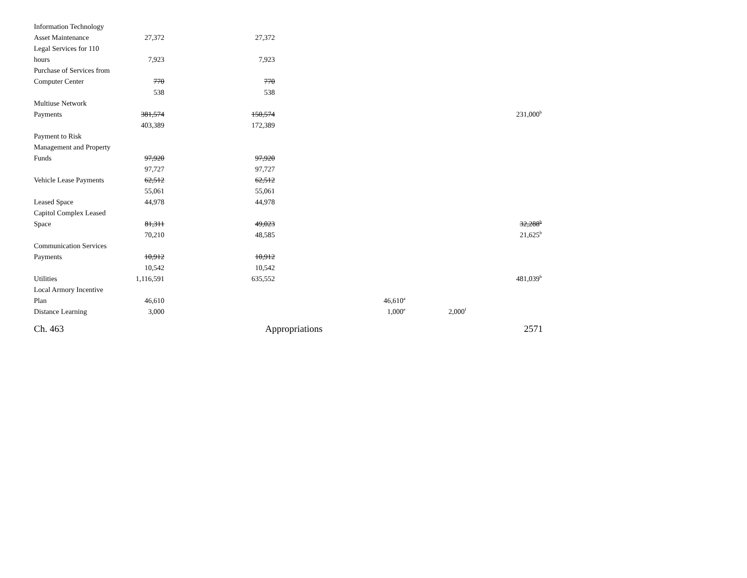| Information Technology | | | | | |
| Asset Maintenance | 27,372 | 27,372 | | | |
| Legal Services for 110 | | | | | |
| hours | 7,923 | 7,923 | | | |
| Purchase of Services from | | | | | |
| Computer Center | 770 | 770 | | | |
| | 538 | 538 | | | |
| Multiuse Network | | | | | |
| Payments | 381,574 | 150,574 | | | 231,000<sup>b</sup> |
| | 403,389 | 172,389 | | | |
| Payment to Risk | | | | | |
| Management and Property | | | | | |
| Funds | 97,920 | 97,920 | | | |
| | 97,727 | 97,727 | | | |
| Vehicle Lease Payments | 62,512 | 62,512 | | | |
| | 55,061 | 55,061 | | | |
| Leased Space | 44,978 | 44,978 | | | |
| Capitol Complex Leased | | | | | |
| Space | 81,311 | 49,023 | | | 32,288<sup>b</sup> |
| | 70,210 | 48,585 | | | 21,625<sup>b</sup> |
| Communication Services | | | | | |
| Payments | 10,912 | 10,912 | | | |
| | 10,542 | 10,542 | | | |
| Utilities | 1,116,591 | 635,552 | | | 481,039<sup>b</sup> |
| Local Armory Incentive | | | | | |
| Plan | 46,610 | | 46,610<sup>a</sup> | | |
| Distance Learning | 3,000 | | 1,000<sup>e</sup> | 2,000<sup>f</sup> | |
Ch. 463 Appropriations 2571